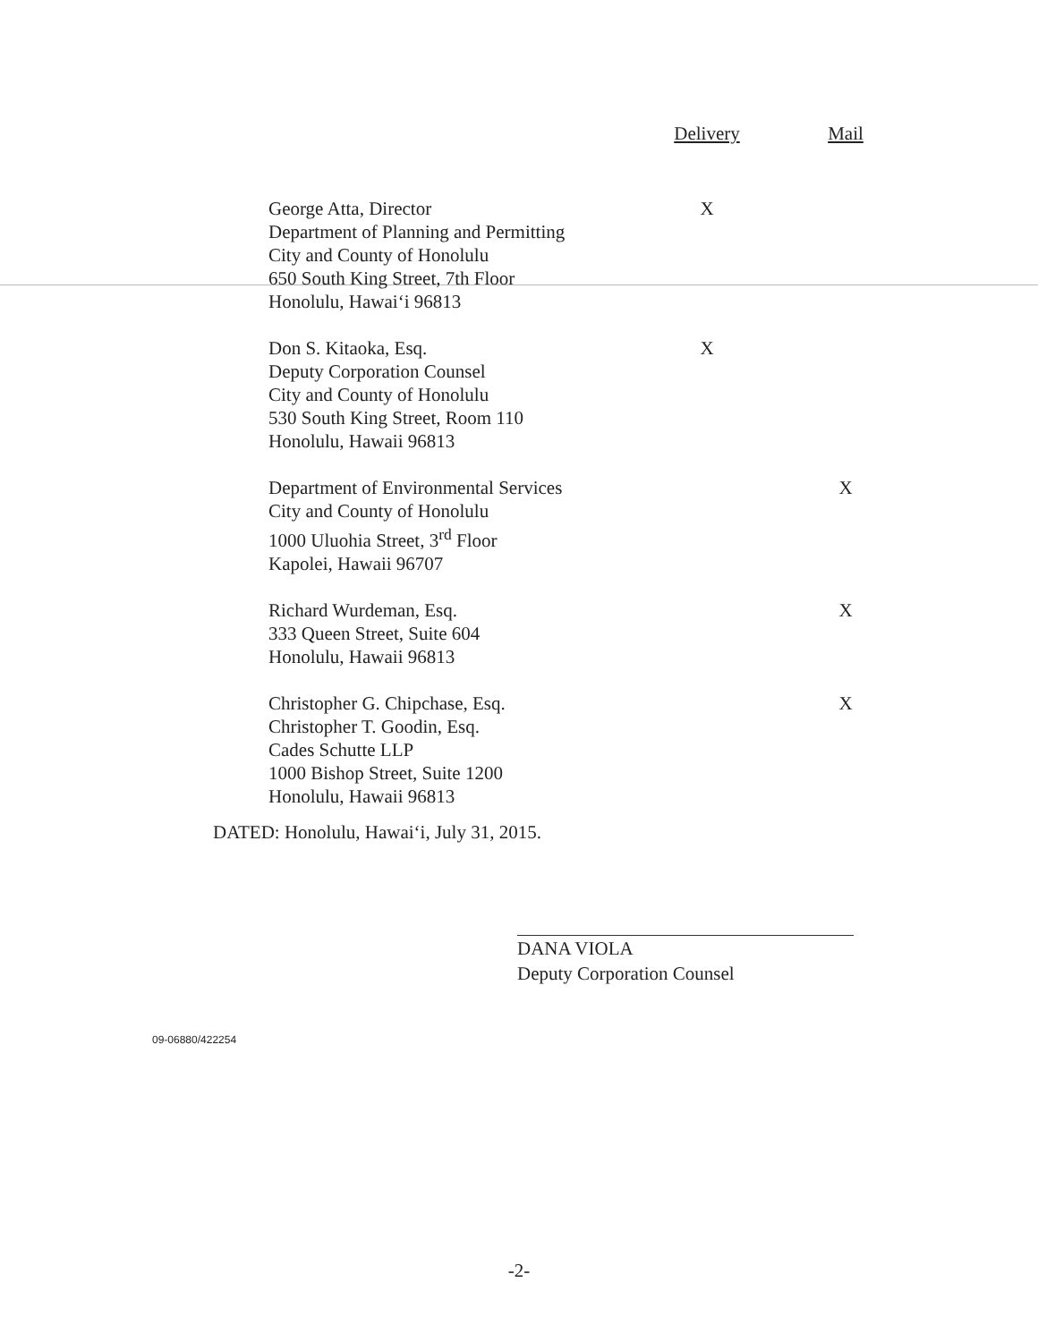| | Delivery | Mail |
| --- | --- | --- |
| George Atta, Director Department of Planning and Permitting City and County of Honolulu 650 South King Street, 7th Floor Honolulu, Hawai‘i 96813 | X | |
| Don S. Kitaoka, Esq. Deputy Corporation Counsel City and County of Honolulu 530 South King Street, Room 110 Honolulu, Hawaii 96813 | X | |
| Department of Environmental Services City and County of Honolulu 1000 Uluohia Street, 3<sup>rd</sup> Floor Kapolei, Hawaii 96707 | | X |
| Richard Wurdeman, Esq. 333 Queen Street, Suite 604 Honolulu, Hawaii 96813 | | X |
| Christopher G. Chipchase, Esq. Christopher T. Goodin, Esq. Cades Schutte LLP 1000 Bishop Street, Suite 1200 Honolulu, Hawaii 96813 | | X |
DATED: Honolulu, Hawai‘i, July 31, 2015.
DANA VIOLA
Deputy Corporation Counsel
09-06880/422254
-2-